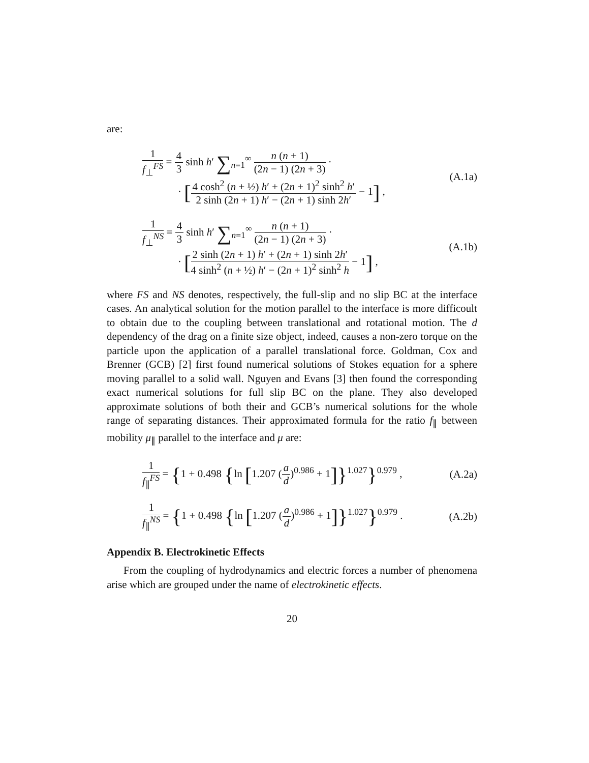are:
1 f<sub>⊥</sub><sup>FS</sup> = 4 3 sinh h′ ∑<sub>n=1</sub><sup>∞</sup> n (n + 1) (2n − 1) (2n + 3) ·
· [4 cosh<sup>2</sup> (n + ½) h′ + (2n + 1)<sup>2</sup> sinh<sup>2</sup> h′ 2 sinh (2n + 1) h′ − (2n + 1) sinh 2h′ − 1] ,
(A.1a)
1 f<sub>⊥</sub><sup>NS</sup> = 4 3 sinh h′ ∑<sub>n=1</sub><sup>∞</sup> n (n + 1) (2n − 1) (2n + 3) ·
· [2 sinh (2n + 1) h′ + (2n + 1) sinh 2h′ 4 sinh<sup>2</sup> (n + ½) h′ − (2n + 1)<sup>2</sup> sinh<sup>2</sup> h − 1] ,
(A.1b)
where FS and NS denotes, respectively, the full-slip and no slip BC at the interface cases. An analytical solution for the motion parallel to the interface is more difficoult to obtain due to the coupling between translational and rotational motion. The d dependency of the drag on a finite size object, indeed, causes a non-zero torque on the particle upon the application of a parallel translational force. Goldman, Cox and Brenner (GCB) [2] first found numerical solutions of Stokes equation for a sphere moving parallel to a solid wall. Nguyen and Evans [3] then found the corresponding exact numerical solutions for full slip BC on the plane. They also developed approximate solutions of both their and GCB’s numerical solutions for the whole range of separating distances. Their approximated formula for the ratio f<sub>∥</sub> between mobility μ<sub>∥</sub> parallel to the interface and μ are:
1 f<sub>∥</sub><sup>FS</sup> = {1 + 0.498 {ln [1.207 (a d)<sup>0.986</sup> + 1]}<sup>1.027</sup>}<sup>0.979</sup> ,
(A.2a)
1 f<sub>∥</sub><sup>NS</sup> = {1 + 0.498 {ln [1.207 (a d)<sup>0.986</sup> + 1]}<sup>1.027</sup>}<sup>0.979</sup> .
(A.2b)
Appendix B. Electrokinetic Effects
From the coupling of hydrodynamics and electric forces a number of phenomena arise which are grouped under the name of electrokinetic effects.
20